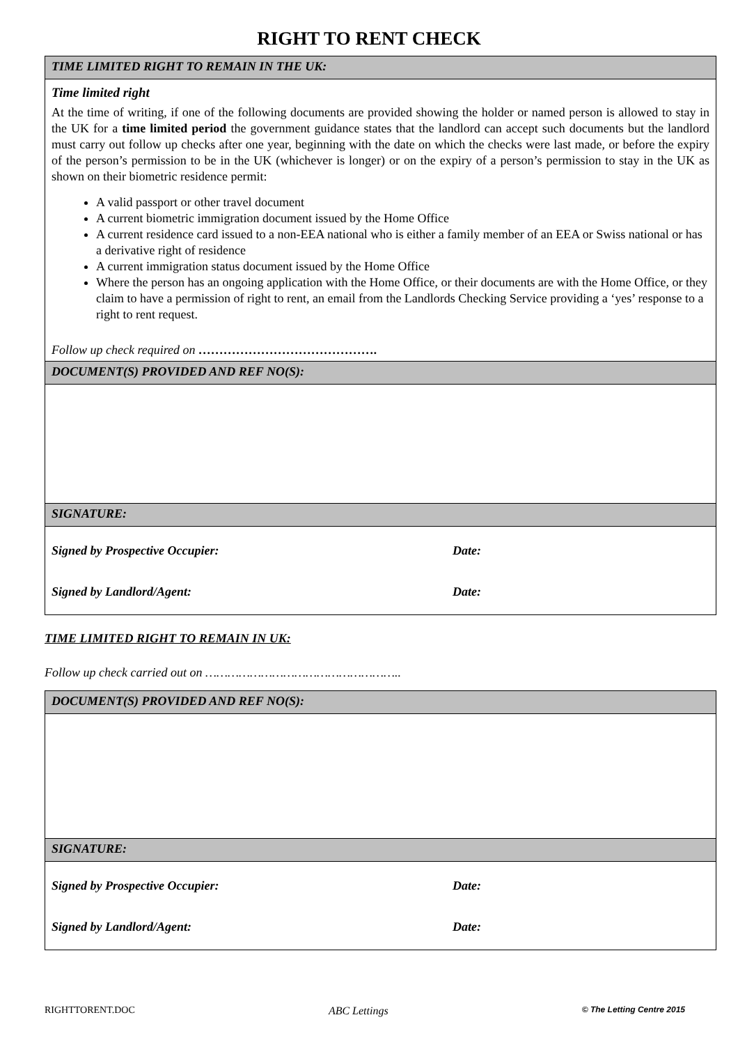RIGHT TO RENT CHECK
| TIME LIMITED RIGHT TO REMAIN IN THE UK: |
| --- |
| Time limited right At the time of writing, if one of the following documents are provided showing the holder or named person is allowed to stay in the UK for a time limited period the government guidance states that the landlord can accept such documents but the landlord must carry out follow up checks after one year, beginning with the date on which the checks were last made, or before the expiry of the person’s permission to be in the UK (whichever is longer) or on the expiry of a person’s permission to stay in the UK as shown on their biometric residence permit: A valid passport or other travel document A current biometric immigration document issued by the Home Office A current residence card issued to a non-EEA national who is either a family member of an EEA or Swiss national or has a derivative right of residence A current immigration status document issued by the Home Office Where the person has an ongoing application with the Home Office, or their documents are with the Home Office, or they claim to have a permission of right to rent, an email from the Landlords Checking Service providing a ‘yes’ response to a right to rent request. Follow up check required on ……………………………………. |
| DOCUMENT(S) PROVIDED AND REF NO(S): |
| SIGNATURE: |
| Signed by Prospective Occupier: Date: Signed by Landlord/Agent: Date: |
TIME LIMITED RIGHT TO REMAIN IN UK:
Follow up check carried out on ……………………………………………..
| DOCUMENT(S) PROVIDED AND REF NO(S): |
| --- |
| SIGNATURE: |
| Signed by Prospective Occupier: Date: Signed by Landlord/Agent: Date: |
RIGHTTORENT.DOC ABC Lettings © The Letting Centre 2015